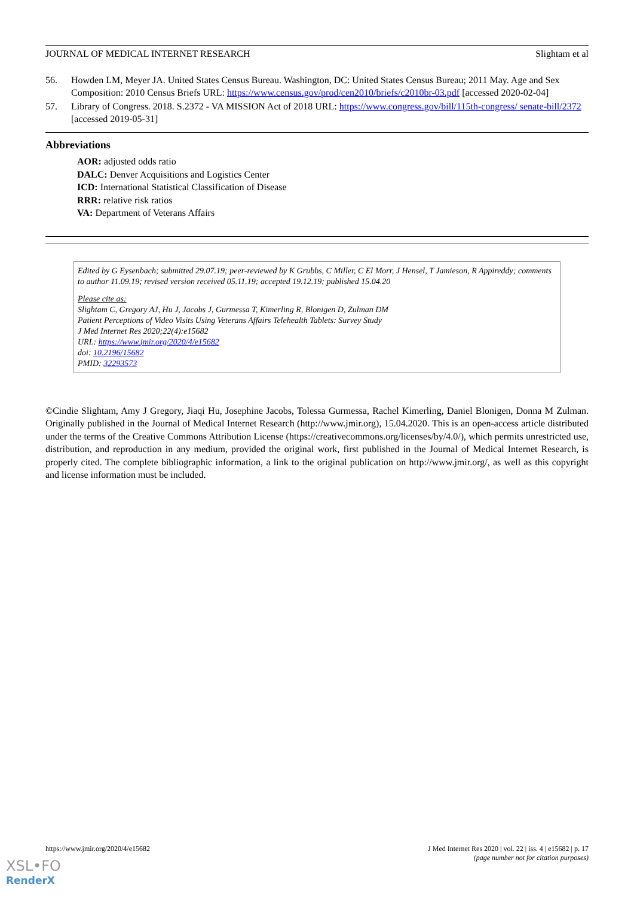JOURNAL OF MEDICAL INTERNET RESEARCH Slightam et al
56. Howden LM, Meyer JA. United States Census Bureau. Washington, DC: United States Census Bureau; 2011 May. Age and Sex Composition: 2010 Census Briefs URL: https://www.census.gov/prod/cen2010/briefs/c2010br-03.pdf [accessed 2020-02-04]
57. Library of Congress. 2018. S.2372 - VA MISSION Act of 2018 URL: https://www.congress.gov/bill/115th-congress/ senate-bill/2372 [accessed 2019-05-31]
Abbreviations
AOR: adjusted odds ratio
DALC: Denver Acquisitions and Logistics Center
ICD: International Statistical Classification of Disease
RRR: relative risk ratios
VA: Department of Veterans Affairs
Edited by G Eysenbach; submitted 29.07.19; peer-reviewed by K Grubbs, C Miller, C El Morr, J Hensel, T Jamieson, R Appireddy; comments to author 11.09.19; revised version received 05.11.19; accepted 19.12.19; published 15.04.20
Please cite as:
Slightam C, Gregory AJ, Hu J, Jacobs J, Gurmessa T, Kimerling R, Blonigen D, Zulman DM
Patient Perceptions of Video Visits Using Veterans Affairs Telehealth Tablets: Survey Study
J Med Internet Res 2020;22(4):e15682
URL: https://www.jmir.org/2020/4/e15682
doi: 10.2196/15682
PMID: 32293573
©Cindie Slightam, Amy J Gregory, Jiaqi Hu, Josephine Jacobs, Tolessa Gurmessa, Rachel Kimerling, Daniel Blonigen, Donna M Zulman. Originally published in the Journal of Medical Internet Research (http://www.jmir.org), 15.04.2020. This is an open-access article distributed under the terms of the Creative Commons Attribution License (https://creativecommons.org/licenses/by/4.0/), which permits unrestricted use, distribution, and reproduction in any medium, provided the original work, first published in the Journal of Medical Internet Research, is properly cited. The complete bibliographic information, a link to the original publication on http://www.jmir.org/, as well as this copyright and license information must be included.
https://www.jmir.org/2020/4/e15682 J Med Internet Res 2020 | vol. 22 | iss. 4 | e15682 | p. 17
(page number not for citation purposes)
XSL•FO
RenderX